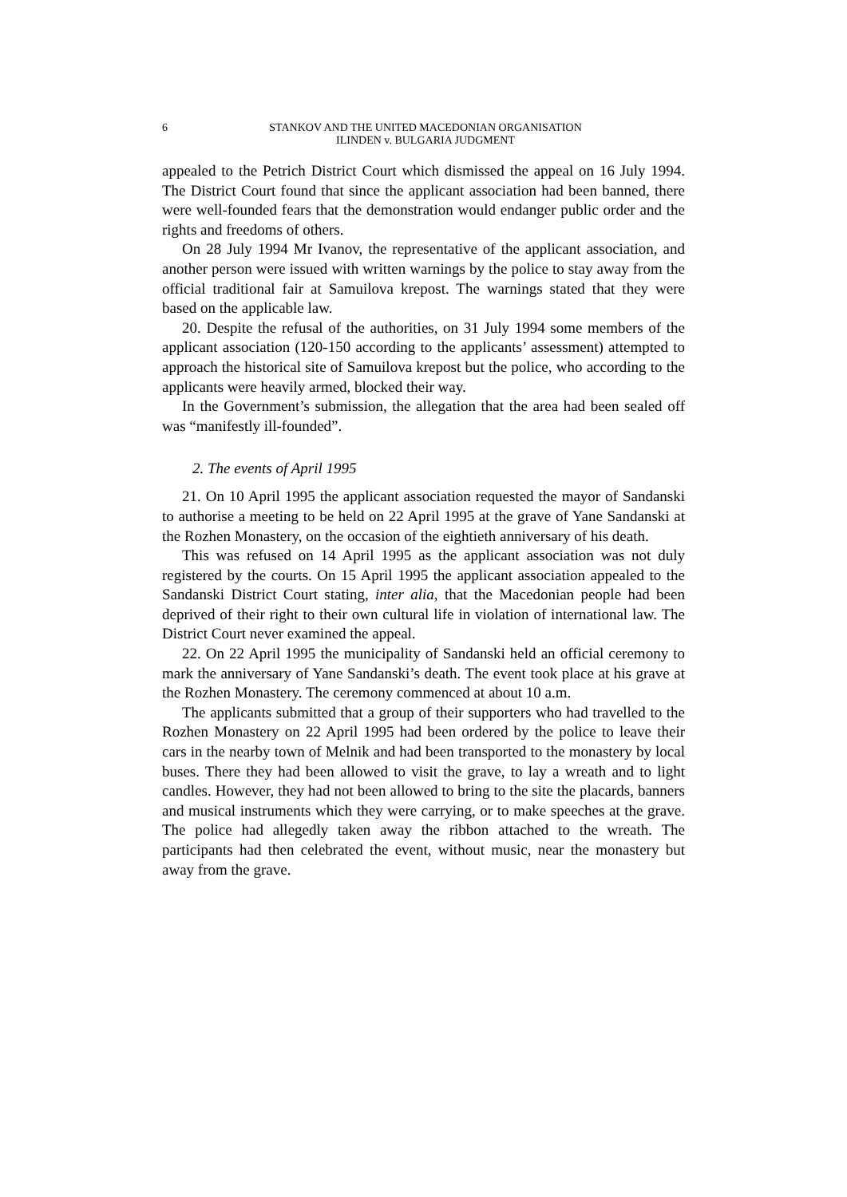6 STANKOV AND THE UNITED MACEDONIAN ORGANISATION
ILINDEN v. BULGARIA JUDGMENT
appealed to the Petrich District Court which dismissed the appeal on 16 July 1994. The District Court found that since the applicant association had been banned, there were well-founded fears that the demonstration would endanger public order and the rights and freedoms of others.
On 28 July 1994 Mr Ivanov, the representative of the applicant association, and another person were issued with written warnings by the police to stay away from the official traditional fair at Samuilova krepost. The warnings stated that they were based on the applicable law.
20. Despite the refusal of the authorities, on 31 July 1994 some members of the applicant association (120-150 according to the applicants’ assessment) attempted to approach the historical site of Samuilova krepost but the police, who according to the applicants were heavily armed, blocked their way.
In the Government’s submission, the allegation that the area had been sealed off was “manifestly ill-founded”.
2. The events of April 1995
21. On 10 April 1995 the applicant association requested the mayor of Sandanski to authorise a meeting to be held on 22 April 1995 at the grave of Yane Sandanski at the Rozhen Monastery, on the occasion of the eightieth anniversary of his death.
This was refused on 14 April 1995 as the applicant association was not duly registered by the courts. On 15 April 1995 the applicant association appealed to the Sandanski District Court stating, inter alia, that the Macedonian people had been deprived of their right to their own cultural life in violation of international law. The District Court never examined the appeal.
22. On 22 April 1995 the municipality of Sandanski held an official ceremony to mark the anniversary of Yane Sandanski’s death. The event took place at his grave at the Rozhen Monastery. The ceremony commenced at about 10 a.m.
The applicants submitted that a group of their supporters who had travelled to the Rozhen Monastery on 22 April 1995 had been ordered by the police to leave their cars in the nearby town of Melnik and had been transported to the monastery by local buses. There they had been allowed to visit the grave, to lay a wreath and to light candles. However, they had not been allowed to bring to the site the placards, banners and musical instruments which they were carrying, or to make speeches at the grave. The police had allegedly taken away the ribbon attached to the wreath. The participants had then celebrated the event, without music, near the monastery but away from the grave.